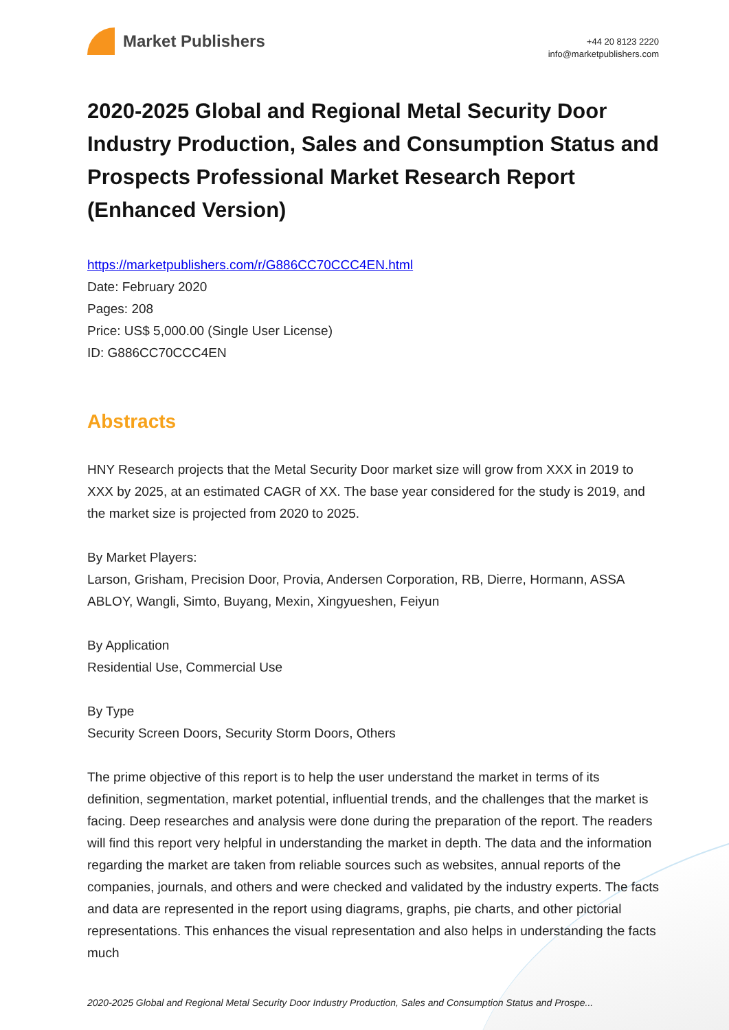Market Publishers
+44 20 8123 2220
info@marketpublishers.com
2020-2025 Global and Regional Metal Security Door Industry Production, Sales and Consumption Status and Prospects Professional Market Research Report (Enhanced Version)
https://marketpublishers.com/r/G886CC70CCC4EN.html
Date: February 2020
Pages: 208
Price: US$ 5,000.00 (Single User License)
ID: G886CC70CCC4EN
Abstracts
HNY Research projects that the Metal Security Door market size will grow from XXX in 2019 to XXX by 2025, at an estimated CAGR of XX. The base year considered for the study is 2019, and the market size is projected from 2020 to 2025.
By Market Players:
Larson, Grisham, Precision Door, Provia, Andersen Corporation, RB, Dierre, Hormann, ASSA ABLOY, Wangli, Simto, Buyang, Mexin, Xingyueshen, Feiyun
By Application
Residential Use, Commercial Use
By Type
Security Screen Doors, Security Storm Doors, Others
The prime objective of this report is to help the user understand the market in terms of its definition, segmentation, market potential, influential trends, and the challenges that the market is facing. Deep researches and analysis were done during the preparation of the report. The readers will find this report very helpful in understanding the market in depth. The data and the information regarding the market are taken from reliable sources such as websites, annual reports of the companies, journals, and others and were checked and validated by the industry experts. The facts and data are represented in the report using diagrams, graphs, pie charts, and other pictorial representations. This enhances the visual representation and also helps in understanding the facts much
2020-2025 Global and Regional Metal Security Door Industry Production, Sales and Consumption Status and Prospe...